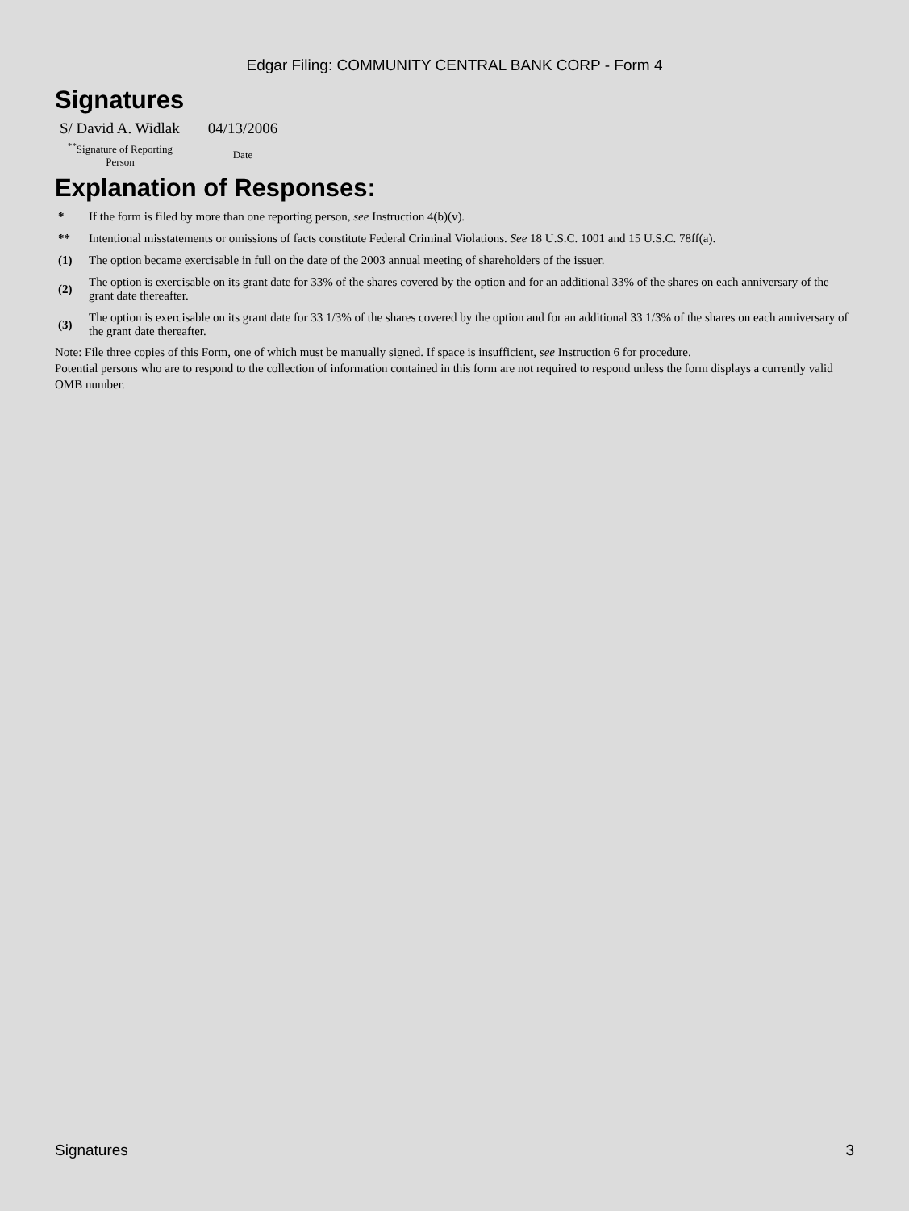Edgar Filing: COMMUNITY CENTRAL BANK CORP - Form 4
Signatures
| S/ David A. Widlak | 04/13/2006 |
| <sup>**</sup> Signature of Reporting Person | Date |
Explanation of Responses:
| * | If the form is filed by more than one reporting person, see Instruction 4(b)(v). |
| ** | Intentional misstatements or omissions of facts constitute Federal Criminal Violations. See 18 U.S.C. 1001 and 15 U.S.C. 78ff(a). |
| (1) | The option became exercisable in full on the date of the 2003 annual meeting of shareholders of the issuer. |
| (2) | The option is exercisable on its grant date for 33% of the shares covered by the option and for an additional 33% of the shares on each anniversary of the grant date thereafter. |
| (3) | The option is exercisable on its grant date for 33 1/3% of the shares covered by the option and for an additional 33 1/3% of the shares on each anniversary of the grant date thereafter. |
Note: File three copies of this Form, one of which must be manually signed. If space is insufficient, see Instruction 6 for procedure.
Potential persons who are to respond to the collection of information contained in this form are not required to respond unless the form displays a currently valid OMB number.
Signatures 3